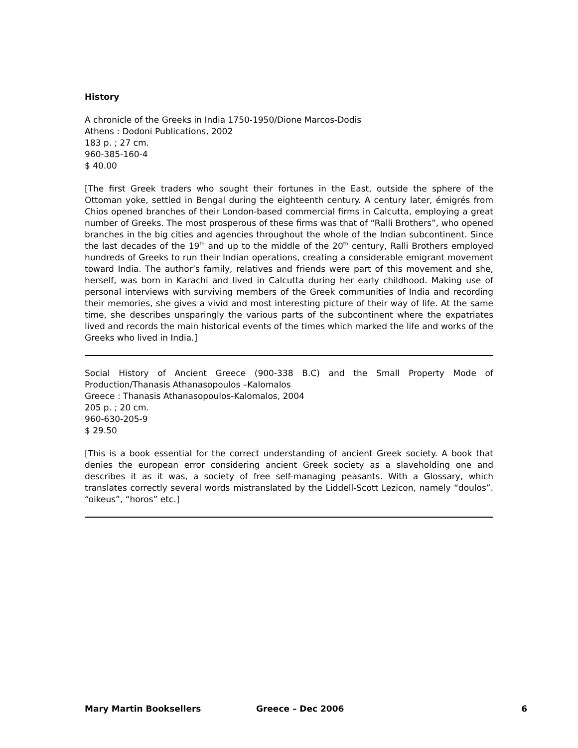History
A chronicle of the Greeks in India 1750-1950/Dione Marcos-Dodis
Athens : Dodoni Publications, 2002
183 p. ; 27 cm.
960-385-160-4
$ 40.00
[The first Greek traders who sought their fortunes in the East, outside the sphere of the Ottoman yoke, settled in Bengal during the eighteenth century. A century later, émigrés from Chios opened branches of their London-based commercial firms in Calcutta, employing a great number of Greeks. The most prosperous of these firms was that of “Ralli Brothers”, who opened branches in the big cities and agencies throughout the whole of the Indian subcontinent. Since the last decades of the 19<sup>th</sup> and up to the middle of the 20<sup>th</sup> century, Ralli Brothers employed hundreds of Greeks to run their Indian operations, creating a considerable emigrant movement toward India. The author’s family, relatives and friends were part of this movement and she, herself, was born in Karachi and lived in Calcutta during her early childhood. Making use of personal interviews with surviving members of the Greek communities of India and recording their memories, she gives a vivid and most interesting picture of their way of life. At the same time, she describes unsparingly the various parts of the subcontinent where the expatriates lived and records the main historical events of the times which marked the life and works of the Greeks who lived in India.]
Social History of Ancient Greece (900-338 B.C) and the Small Property Mode of Production/Thanasis Athanasopoulos –Kalomalos
Greece : Thanasis Athanasopoulos-Kalomalos, 2004
205 p. ; 20 cm.
960-630-205-9
$ 29.50
[This is a book essential for the correct understanding of ancient Greek society. A book that denies the european error considering ancient Greek society as a slaveholding one and describes it as it was, a society of free self-managing peasants. With a Glossary, which translates correctly several words mistranslated by the Liddell-Scott Lezicon, namely “doulos”. “oikeus”, “horos” etc.]
Mary Martin Booksellers Greece – Dec 2006 6